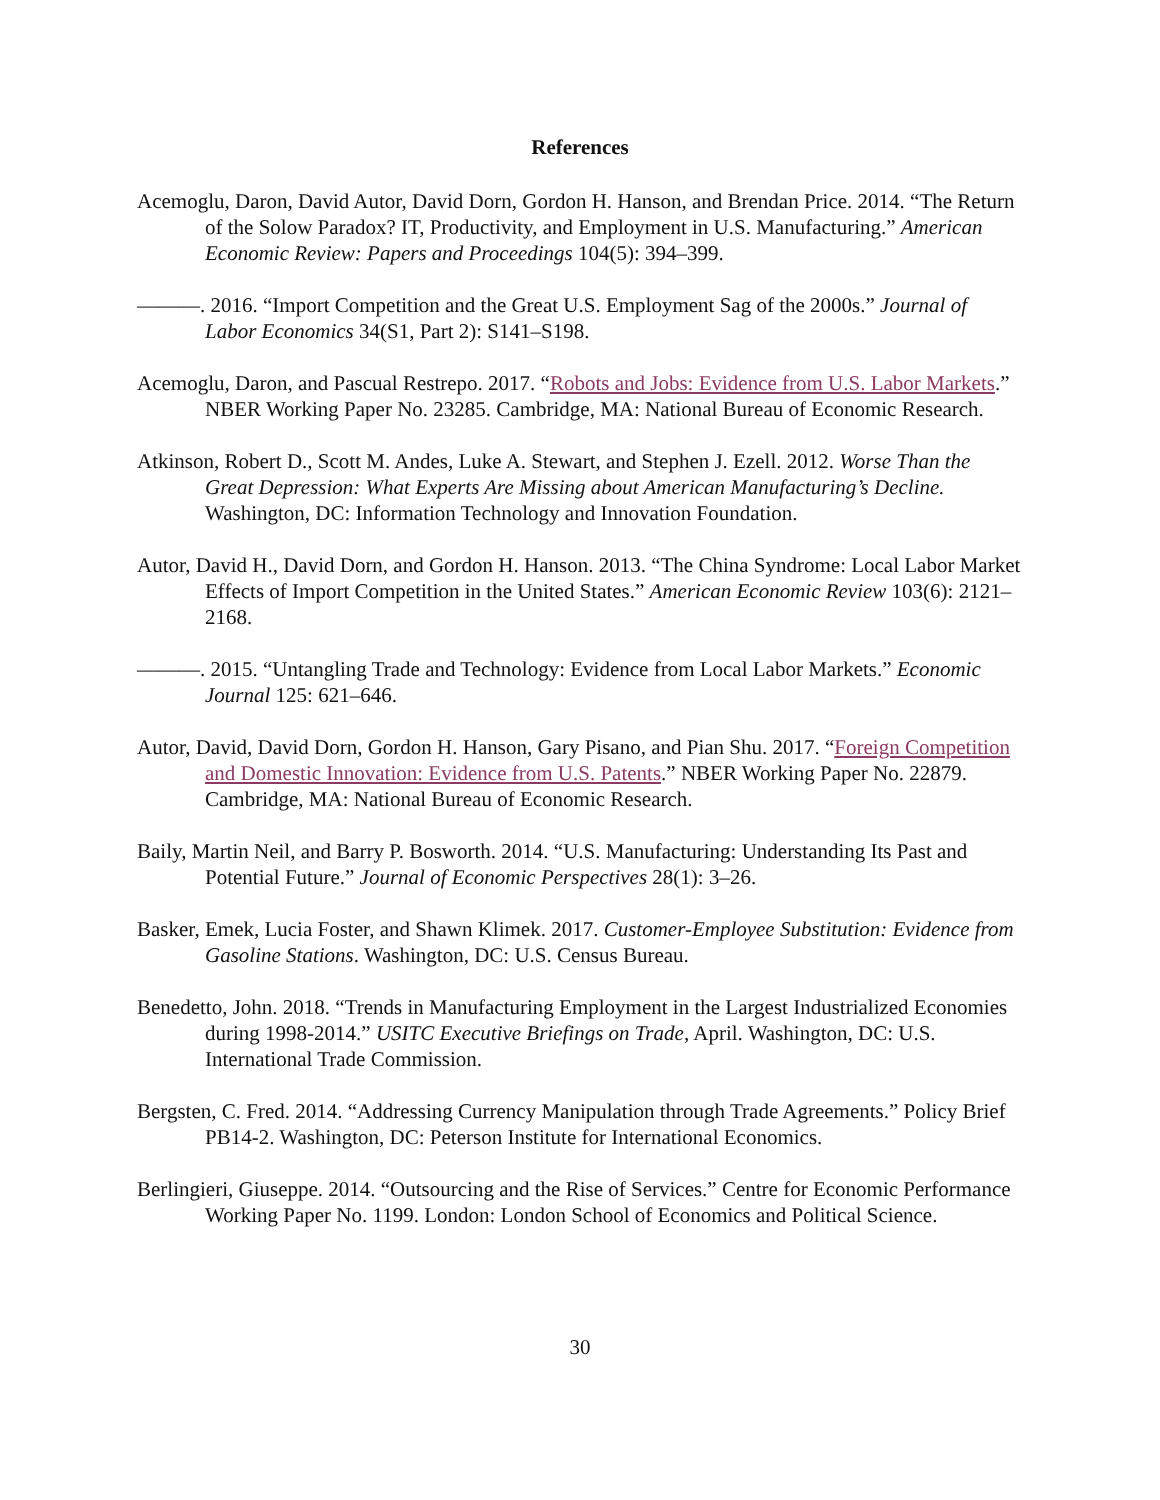References
Acemoglu, Daron, David Autor, David Dorn, Gordon H. Hanson, and Brendan Price. 2014. “The Return of the Solow Paradox? IT, Productivity, and Employment in U.S. Manufacturing.” American Economic Review: Papers and Proceedings 104(5): 394–399.
———. 2016. “Import Competition and the Great U.S. Employment Sag of the 2000s.” Journal of Labor Economics 34(S1, Part 2): S141–S198.
Acemoglu, Daron, and Pascual Restrepo. 2017. “Robots and Jobs: Evidence from U.S. Labor Markets.” NBER Working Paper No. 23285. Cambridge, MA: National Bureau of Economic Research.
Atkinson, Robert D., Scott M. Andes, Luke A. Stewart, and Stephen J. Ezell. 2012. Worse Than the Great Depression: What Experts Are Missing about American Manufacturing’s Decline. Washington, DC: Information Technology and Innovation Foundation.
Autor, David H., David Dorn, and Gordon H. Hanson. 2013. “The China Syndrome: Local Labor Market Effects of Import Competition in the United States.” American Economic Review 103(6): 2121–2168.
———. 2015. “Untangling Trade and Technology: Evidence from Local Labor Markets.” Economic Journal 125: 621–646.
Autor, David, David Dorn, Gordon H. Hanson, Gary Pisano, and Pian Shu. 2017. “Foreign Competition and Domestic Innovation: Evidence from U.S. Patents.” NBER Working Paper No. 22879. Cambridge, MA: National Bureau of Economic Research.
Baily, Martin Neil, and Barry P. Bosworth. 2014. “U.S. Manufacturing: Understanding Its Past and Potential Future.” Journal of Economic Perspectives 28(1): 3–26.
Basker, Emek, Lucia Foster, and Shawn Klimek. 2017. Customer-Employee Substitution: Evidence from Gasoline Stations. Washington, DC: U.S. Census Bureau.
Benedetto, John. 2018. “Trends in Manufacturing Employment in the Largest Industrialized Economies during 1998-2014.” USITC Executive Briefings on Trade, April. Washington, DC: U.S. International Trade Commission.
Bergsten, C. Fred. 2014. “Addressing Currency Manipulation through Trade Agreements.” Policy Brief PB14-2. Washington, DC: Peterson Institute for International Economics.
Berlingieri, Giuseppe. 2014. “Outsourcing and the Rise of Services.” Centre for Economic Performance Working Paper No. 1199. London: London School of Economics and Political Science.
30